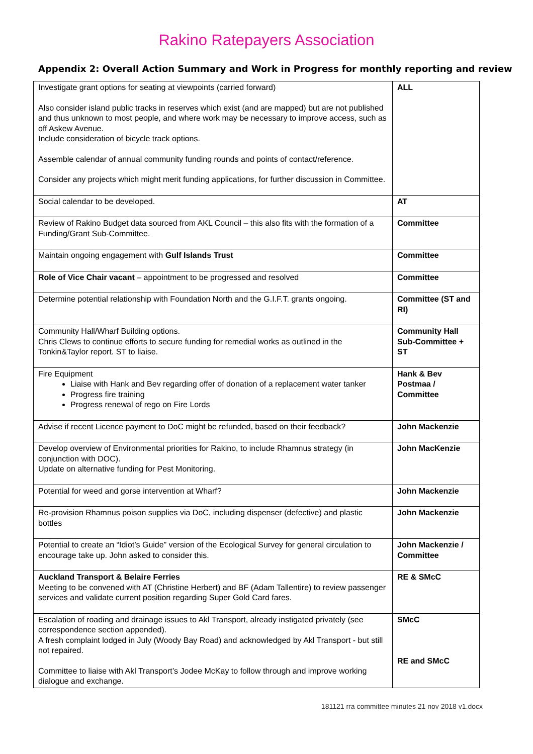Rakino Ratepayers Association
Appendix 2: Overall Action Summary and Work in Progress for monthly reporting and review
| Investigate grant options for seating at viewpoints (carried forward) Also consider island public tracks in reserves which exist (and are mapped) but are not published and thus unknown to most people, and where work may be necessary to improve access, such as off Askew Avenue. Include consideration of bicycle track options. Assemble calendar of annual community funding rounds and points of contact/reference. Consider any projects which might merit funding applications, for further discussion in Committee. | ALL |
| Social calendar to be developed. | AT |
| Review of Rakino Budget data sourced from AKL Council – this also fits with the formation of a Funding/Grant Sub-Committee. | Committee |
| Maintain ongoing engagement with Gulf Islands Trust | Committee |
| Role of Vice Chair vacant – appointment to be progressed and resolved | Committee |
| Determine potential relationship with Foundation North and the G.I.F.T. grants ongoing. | Committee (ST and RI) |
| Community Hall/Wharf Building options. Chris Clews to continue efforts to secure funding for remedial works as outlined in the Tonkin&Taylor report. ST to liaise. | Community Hall Sub-Committee + ST |
| Fire Equipment Liaise with Hank and Bev regarding offer of donation of a replacement water tanker Progress fire training Progress renewal of rego on Fire Lords | Hank & Bev Postmaa / Committee |
| Advise if recent Licence payment to DoC might be refunded, based on their feedback? | John Mackenzie |
| Develop overview of Environmental priorities for Rakino, to include Rhamnus strategy (in conjunction with DOC). Update on alternative funding for Pest Monitoring. | John MacKenzie |
| Potential for weed and gorse intervention at Wharf? | John Mackenzie |
| Re-provision Rhamnus poison supplies via DoC, including dispenser (defective) and plastic bottles | John Mackenzie |
| Potential to create an “Idiot’s Guide” version of the Ecological Survey for general circulation to encourage take up. John asked to consider this. | John Mackenzie / Committee |
| Auckland Transport & Belaire Ferries Meeting to be convened with AT (Christine Herbert) and BF (Adam Tallentire) to review passenger services and validate current position regarding Super Gold Card fares. | RE & SMcC |
| Escalation of roading and drainage issues to Akl Transport, already instigated privately (see correspondence section appended). A fresh complaint lodged in July (Woody Bay Road) and acknowledged by Akl Transport - but still not repaired. Committee to liaise with Akl Transport’s Jodee McKay to follow through and improve working dialogue and exchange. | SMcC RE and SMcC |
181121 rra committee minutes 21 nov 2018 v1.docx